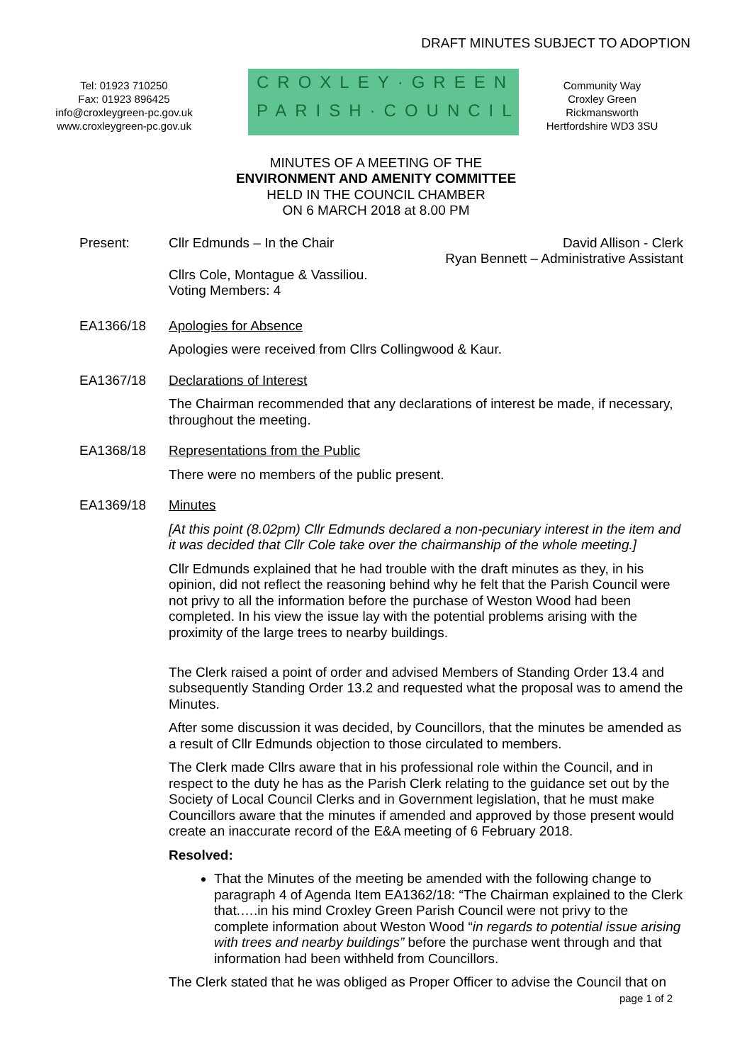DRAFT MINUTES SUBJECT TO ADOPTION
Tel: 01923 710250
Fax: 01923 896425
info@croxleygreen-pc.gov.uk
www.croxleygreen-pc.gov.uk
CROXLEY·GREEN
PARISH·COUNCIL
Community Way
Croxley Green
Rickmansworth
Hertfordshire WD3 3SU
MINUTES OF A MEETING OF THE
ENVIRONMENT AND AMENITY COMMITTEE
HELD IN THE COUNCIL CHAMBER
ON 6 MARCH 2018 at 8.00 PM
Present: Cllr Edmunds – In the Chair David Allison - Clerk
Ryan Bennett – Administrative Assistant
Cllrs Cole, Montague & Vassiliou.
Voting Members: 4
EA1366/18 Apologies for Absence
Apologies were received from Cllrs Collingwood & Kaur.
EA1367/18 Declarations of Interest
The Chairman recommended that any declarations of interest be made, if necessary, throughout the meeting.
EA1368/18 Representations from the Public
There were no members of the public present.
EA1369/18 Minutes
[At this point (8.02pm) Cllr Edmunds declared a non-pecuniary interest in the item and it was decided that Cllr Cole take over the chairmanship of the whole meeting.]
Cllr Edmunds explained that he had trouble with the draft minutes as they, in his opinion, did not reflect the reasoning behind why he felt that the Parish Council were not privy to all the information before the purchase of Weston Wood had been completed. In his view the issue lay with the potential problems arising with the proximity of the large trees to nearby buildings.
The Clerk raised a point of order and advised Members of Standing Order 13.4 and subsequently Standing Order 13.2 and requested what the proposal was to amend the Minutes.
After some discussion it was decided, by Councillors, that the minutes be amended as a result of Cllr Edmunds objection to those circulated to members.
The Clerk made Cllrs aware that in his professional role within the Council, and in respect to the duty he has as the Parish Clerk relating to the guidance set out by the Society of Local Council Clerks and in Government legislation, that he must make Councillors aware that the minutes if amended and approved by those present would create an inaccurate record of the E&A meeting of 6 February 2018.
Resolved:
That the Minutes of the meeting be amended with the following change to paragraph 4 of Agenda Item EA1362/18: “The Chairman explained to the Clerk that.….in his mind Croxley Green Parish Council were not privy to the complete information about Weston Wood “in regards to potential issue arising with trees and nearby buildings” before the purchase went through and that information had been withheld from Councillors.
The Clerk stated that he was obliged as Proper Officer to advise the Council that on
page 1 of 2